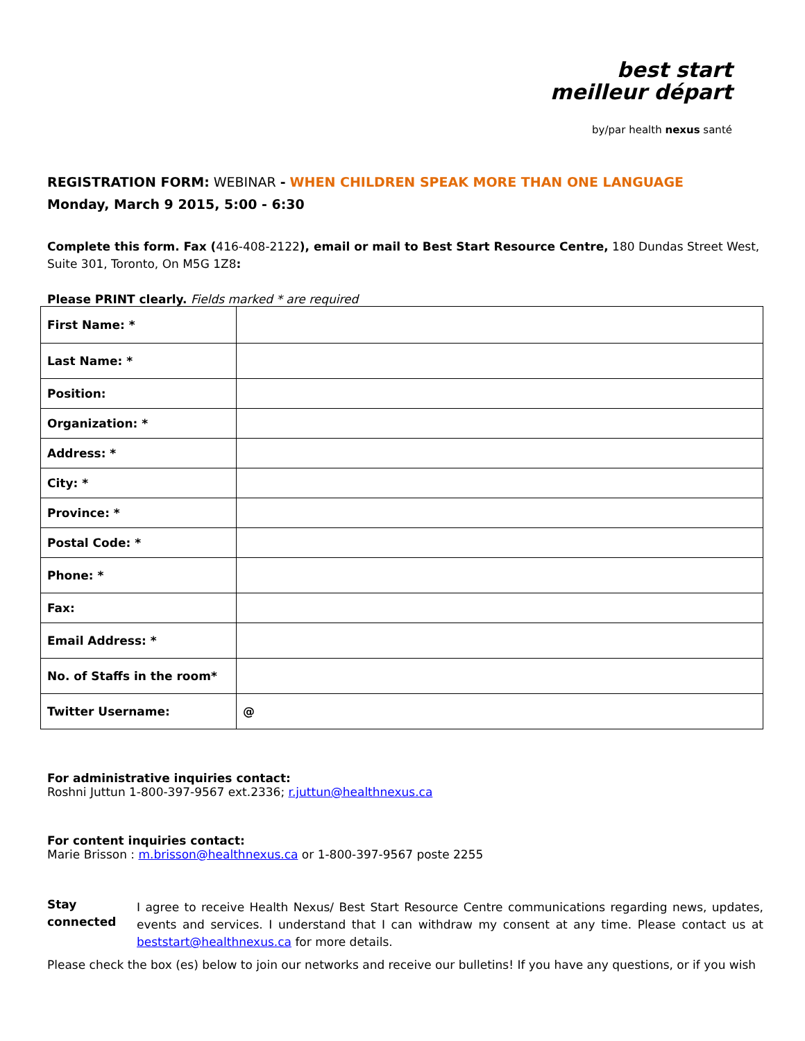best start
meilleur départ
by/par health nexus santé
REGISTRATION FORM: WEBINAR - WHEN CHILDREN SPEAK MORE THAN ONE LANGUAGE
Monday, March 9 2015, 5:00 - 6:30
Complete this form. Fax (416-408-2122), email or mail to Best Start Resource Centre, 180 Dundas Street West, Suite 301, Toronto, On M5G 1Z8:
Please PRINT clearly. Fields marked * are required
| First Name: * | |
| Last Name: * | |
| Position: | |
| Organization: * | |
| Address: * | |
| City: * | |
| Province: * | |
| Postal Code: * | |
| Phone: * | |
| Fax: | |
| Email Address: * | |
| No. of Staffs in the room* | |
| Twitter Username: | @ |
For administrative inquiries contact:
Roshni Juttun 1-800-397-9567 ext.2336; r.juttun@healthnexus.ca
For content inquiries contact:
Marie Brisson : m.brisson@healthnexus.ca or 1-800-397-9567 poste 2255
Stay connected
I agree to receive Health Nexus/ Best Start Resource Centre communications regarding news, updates, events and services. I understand that I can withdraw my consent at any time. Please contact us at beststart@healthnexus.ca for more details.
Please check the box (es) below to join our networks and receive our bulletins! If you have any questions, or if you wish